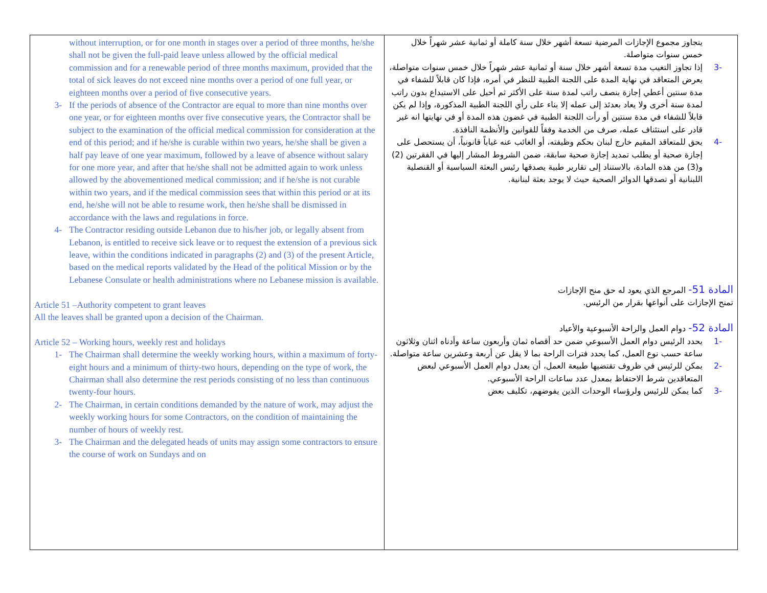| without interruption, or for one month in stages over a period of three months, he/she shall not be given the full-paid leave unless allowed by the official medical commission and for a renewable period of three months maximum, provided that the total of sick leaves do not exceed nine months over a period of one full year, or eighteen months over a period of five consecutive years. 3- If the periods of absence of the Contractor are equal to more than nine months over one year, or for eighteen months over five consecutive years, the Contractor shall be subject to the examination of the official medical commission for consideration at the end of this period; and if he/she is curable within two years, he/she shall be given a half pay leave of one year maximum, followed by a leave of absence without salary for one more year, and after that he/she shall not be admitted again to work unless allowed by the abovementioned medical commission; and if he/she is not curable within two years, and if the medical commission sees that within this period or at its end, he/she will not be able to resume work, then he/she shall be dismissed in accordance with the laws and regulations in force. 4- The Contractor residing outside Lebanon due to his/her job, or legally absent from Lebanon, is entitled to receive sick leave or to request the extension of a previous sick leave, within the conditions indicated in paragraphs (2) and (3) of the present Article, based on the medical reports validated by the Head of the political Mission or by the Lebanese Consulate or health administrations where no Lebanese mission is available. Article 51 –Authority competent to grant leaves All the leaves shall be granted upon a decision of the Chairman. Article 52 – Working hours, weekly rest and holidays 1- The Chairman shall determine the weekly working hours, within a maximum of forty-eight hours and a minimum of thirty-two hours, depending on the type of work, the Chairman shall also determine the rest periods consisting of no less than continuous twenty-four hours. 2- The Chairman, in certain conditions demanded by the nature of work, may adjust the weekly working hours for some Contractors, on the condition of maintaining the number of hours of weekly rest. 3- The Chairman and the delegated heads of units may assign some contractors to ensure the course of work on Sundays and on | يتجاوز مجموع الإجازات المرضية تسعة أشهر خلال سنة كاملة أو ثمانية عشر شهراً خلال خمس سنوات متواصلة. -3 إذا تجاوز التغيب مدة تسعة أشهر خلال سنة أو ثمانية عشر شهراً خلال خمس سنوات متواصلة، يعرض المتعاقد في نهاية المدة على اللجنة الطبية للنظر في أمره، فإذا كان قابلاً للشفاء في مدة سنتين أعطي إجازة بنصف راتب لمدة سنة على الأكثر ثم أحيل على الاستيداع بدون راتب لمدة سنة أخرى ولا يعاد بعدئذ إلى عمله إلا بناء على رأي اللجنة الطبية المذكورة، وإذا لم يكن قابلاً للشفاء في مدة سنتين أو رأت اللجنة الطبية في غضون هذه المدة أو في نهايتها انه غير قادر على استئناف عمله، صرف من الخدمة وفقاً للقوانين والأنظمة النافذة. -4 يحق للمتعاقد المقيم خارج لبنان بحكم وظيفته، أو الغائب عنه غياباً قانونياً، أن يستحصل على إجازة صحية أو يطلب تمديد إجازة صحية سابقة، ضمن الشروط المشار إليها في الفقرتين (2) و(3) من هذه المادة، بالاستناد إلى تقارير طبية يصدقها رئيس البعثة السياسية أو القنصلية اللبنانية أو تصدقها الدوائر الصحية حيث لا يوجد بعثة لبنانية. المادة 51- المرجع الذي يعود له حق منح الإجازات تمنح الإجازات على أنواعها بقرار من الرئيس. المادة 52- دوام العمل والراحة الأسبوعية والأعياد -1 يحدد الرئيس دوام العمل الأسبوعي ضمن حد أقصاه ثمان وأربعون ساعة وأدناه اثنان وثلاثون ساعة حسب نوع العمل، كما يحدد فترات الراحة بما لا يقل عن أربعة وعشرين ساعة متواصلة. -2 يمكن للرئيس في ظروف تقتضيها طبيعة العمل، أن يعدل دوام العمل الأسبوعي لبعض المتعاقدين شرط الاحتفاظ بمعدل عدد ساعات الراحة الأسبوعي. -3 كما يمكن للرئيس ولرؤساء الوحدات الذين يفوضهم، تكليف بعض |